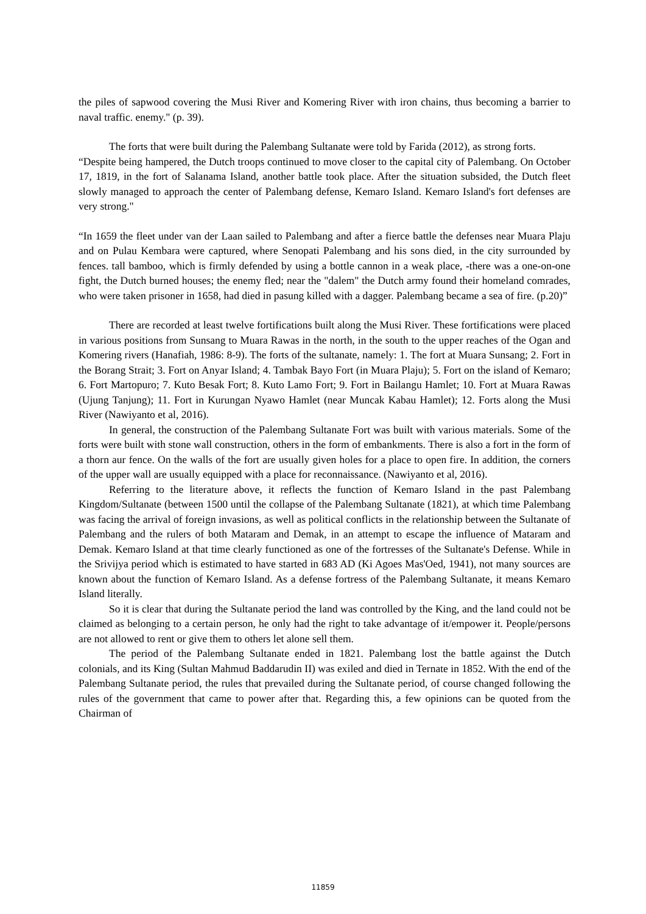the piles of sapwood covering the Musi River and Komering River with iron chains, thus becoming a barrier to naval traffic. enemy." (p. 39).
The forts that were built during the Palembang Sultanate were told by Farida (2012), as strong forts.
“Despite being hampered, the Dutch troops continued to move closer to the capital city of Palembang. On October 17, 1819, in the fort of Salanama Island, another battle took place. After the situation subsided, the Dutch fleet slowly managed to approach the center of Palembang defense, Kemaro Island. Kemaro Island's fort defenses are very strong."
“In 1659 the fleet under van der Laan sailed to Palembang and after a fierce battle the defenses near Muara Plaju and on Pulau Kembara were captured, where Senopati Palembang and his sons died, in the city surrounded by fences. tall bamboo, which is firmly defended by using a bottle cannon in a weak place, -there was a one-on-one fight, the Dutch burned houses; the enemy fled; near the "dalem" the Dutch army found their homeland comrades, who were taken prisoner in 1658, had died in pasung killed with a dagger. Palembang became a sea of fire. (p.20)”
There are recorded at least twelve fortifications built along the Musi River. These fortifications were placed in various positions from Sunsang to Muara Rawas in the north, in the south to the upper reaches of the Ogan and Komering rivers (Hanafiah, 1986: 8-9). The forts of the sultanate, namely: 1. The fort at Muara Sunsang; 2. Fort in the Borang Strait; 3. Fort on Anyar Island; 4. Tambak Bayo Fort (in Muara Plaju); 5. Fort on the island of Kemaro; 6. Fort Martopuro; 7. Kuto Besak Fort; 8. Kuto Lamo Fort; 9. Fort in Bailangu Hamlet; 10. Fort at Muara Rawas (Ujung Tanjung); 11. Fort in Kurungan Nyawo Hamlet (near Muncak Kabau Hamlet); 12. Forts along the Musi River (Nawiyanto et al, 2016).
In general, the construction of the Palembang Sultanate Fort was built with various materials. Some of the forts were built with stone wall construction, others in the form of embankments. There is also a fort in the form of a thorn aur fence. On the walls of the fort are usually given holes for a place to open fire. In addition, the corners of the upper wall are usually equipped with a place for reconnaissance. (Nawiyanto et al, 2016).
Referring to the literature above, it reflects the function of Kemaro Island in the past Palembang Kingdom/Sultanate (between 1500 until the collapse of the Palembang Sultanate (1821), at which time Palembang was facing the arrival of foreign invasions, as well as political conflicts in the relationship between the Sultanate of Palembang and the rulers of both Mataram and Demak, in an attempt to escape the influence of Mataram and Demak. Kemaro Island at that time clearly functioned as one of the fortresses of the Sultanate's Defense. While in the Srivijya period which is estimated to have started in 683 AD (Ki Agoes Mas'Oed, 1941), not many sources are known about the function of Kemaro Island. As a defense fortress of the Palembang Sultanate, it means Kemaro Island literally.
So it is clear that during the Sultanate period the land was controlled by the King, and the land could not be claimed as belonging to a certain person, he only had the right to take advantage of it/empower it. People/persons are not allowed to rent or give them to others let alone sell them.
The period of the Palembang Sultanate ended in 1821. Palembang lost the battle against the Dutch colonials, and its King (Sultan Mahmud Baddarudin II) was exiled and died in Ternate in 1852. With the end of the Palembang Sultanate period, the rules that prevailed during the Sultanate period, of course changed following the rules of the government that came to power after that. Regarding this, a few opinions can be quoted from the Chairman of
11859